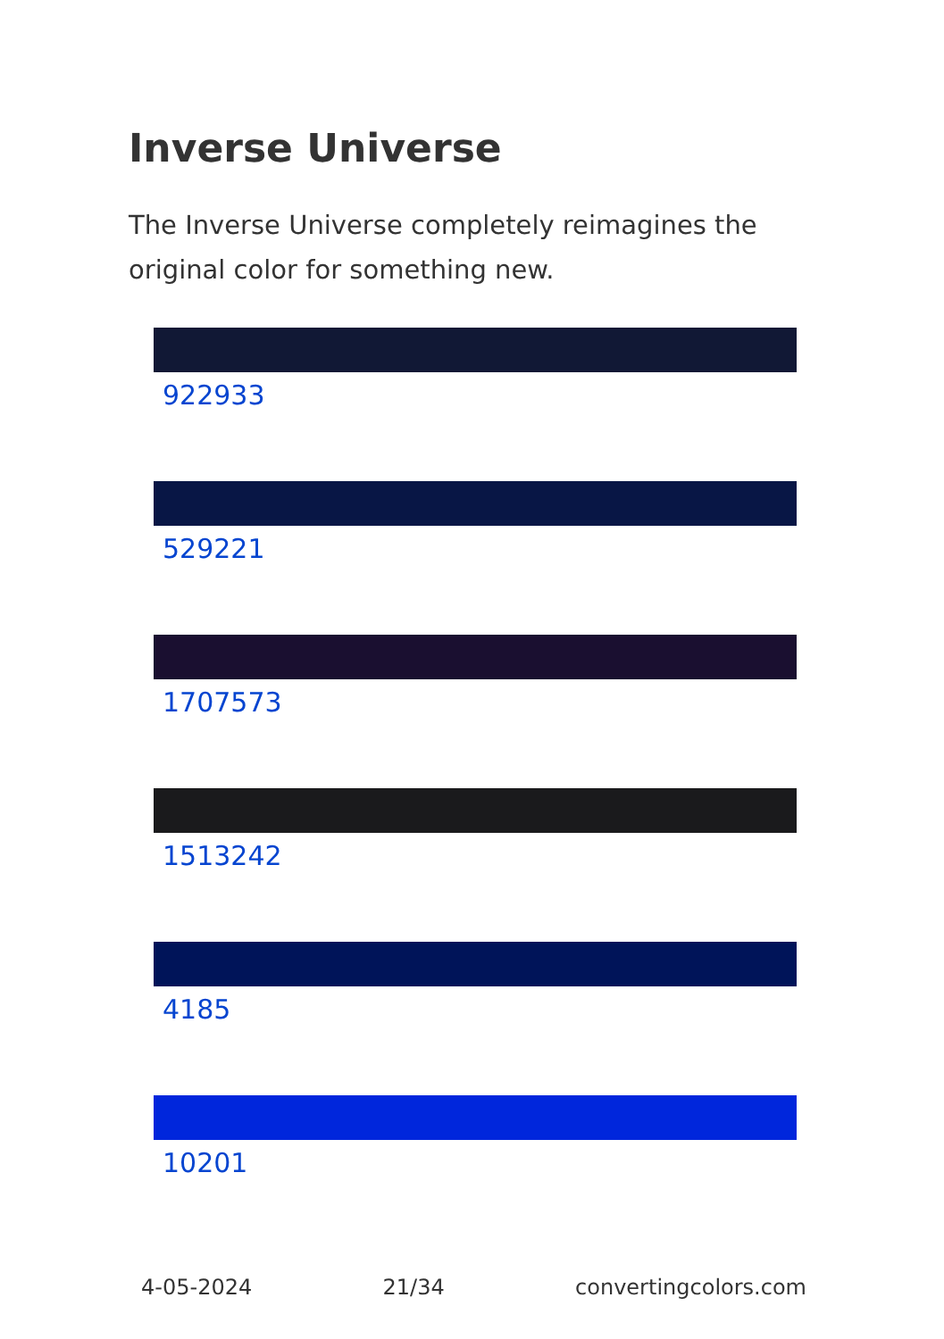Inverse Universe
The Inverse Universe completely reimagines the original color for something new.
922933
529221
1707573
1513242
4185
10201
4-05-2024 21/34 convertingcolors.com